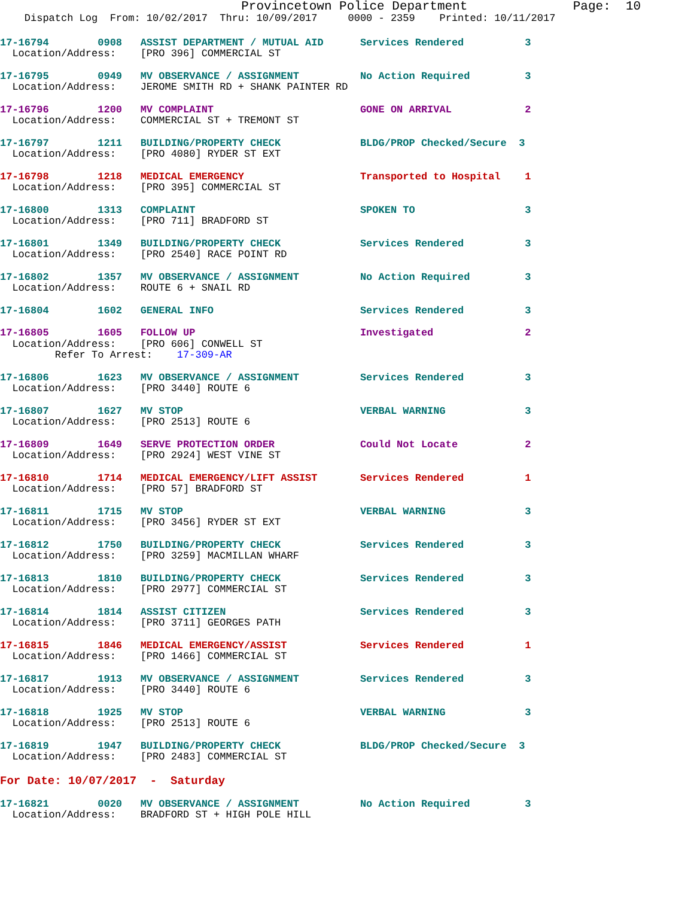Provincetown Police Department              Page:  10
    Dispatch Log  From: 10/02/2017  Thru: 10/09/2017     0000 - 2359    Printed: 10/11/2017
17-16794        0908   ASSIST DEPARTMENT / MUTUAL AID      Services Rendered          3
  Location/Address:    [PRO 396] COMMERCIAL ST
17-16795        0949   MV OBSERVANCE / ASSIGNMENT          No Action Required         3
  Location/Address:    JEROME SMITH RD + SHANK PAINTER RD
17-16796        1200   MV COMPLAINT                        GONE ON ARRIVAL            2
  Location/Address:    COMMERCIAL ST + TREMONT ST
17-16797        1211   BUILDING/PROPERTY CHECK             BLDG/PROP Checked/Secure  3
  Location/Address:    [PRO 4080] RYDER ST EXT
17-16798        1218   MEDICAL EMERGENCY                   Transported to Hospital    1
  Location/Address:    [PRO 395] COMMERCIAL ST
17-16800        1313   COMPLAINT                           SPOKEN TO                  3
  Location/Address:    [PRO 711] BRADFORD ST
17-16801        1349   BUILDING/PROPERTY CHECK             Services Rendered          3
  Location/Address:    [PRO 2540] RACE POINT RD
17-16802        1357   MV OBSERVANCE / ASSIGNMENT          No Action Required         3
  Location/Address:    ROUTE 6 + SNAIL RD
17-16804        1602   GENERAL INFO                        Services Rendered          3
17-16805        1605   FOLLOW UP                           Investigated               2
  Location/Address:    [PRO 606] CONWELL ST
         Refer To Arrest:    17-309-AR
17-16806        1623   MV OBSERVANCE / ASSIGNMENT          Services Rendered          3
  Location/Address:    [PRO 3440] ROUTE 6
17-16807        1627   MV STOP                             VERBAL WARNING             3
  Location/Address:    [PRO 2513] ROUTE 6
17-16809        1649   SERVE PROTECTION ORDER              Could Not Locate           2
  Location/Address:    [PRO 2924] WEST VINE ST
17-16810        1714   MEDICAL EMERGENCY/LIFT ASSIST       Services Rendered          1
  Location/Address:    [PRO 57] BRADFORD ST
17-16811        1715   MV STOP                             VERBAL WARNING             3
  Location/Address:    [PRO 3456] RYDER ST EXT
17-16812        1750   BUILDING/PROPERTY CHECK             Services Rendered          3
  Location/Address:    [PRO 3259] MACMILLAN WHARF
17-16813        1810   BUILDING/PROPERTY CHECK             Services Rendered          3
  Location/Address:    [PRO 2977] COMMERCIAL ST
17-16814        1814   ASSIST CITIZEN                      Services Rendered          3
  Location/Address:    [PRO 3711] GEORGES PATH
17-16815        1846   MEDICAL EMERGENCY/ASSIST            Services Rendered          1
  Location/Address:    [PRO 1466] COMMERCIAL ST
17-16817        1913   MV OBSERVANCE / ASSIGNMENT          Services Rendered          3
  Location/Address:    [PRO 3440] ROUTE 6
17-16818        1925   MV STOP                             VERBAL WARNING             3
  Location/Address:    [PRO 2513] ROUTE 6
17-16819        1947   BUILDING/PROPERTY CHECK             BLDG/PROP Checked/Secure  3
  Location/Address:    [PRO 2483] COMMERCIAL ST
For Date: 10/07/2017  -  Saturday
17-16821        0020   MV OBSERVANCE / ASSIGNMENT          No Action Required         3
  Location/Address:    BRADFORD ST + HIGH POLE HILL